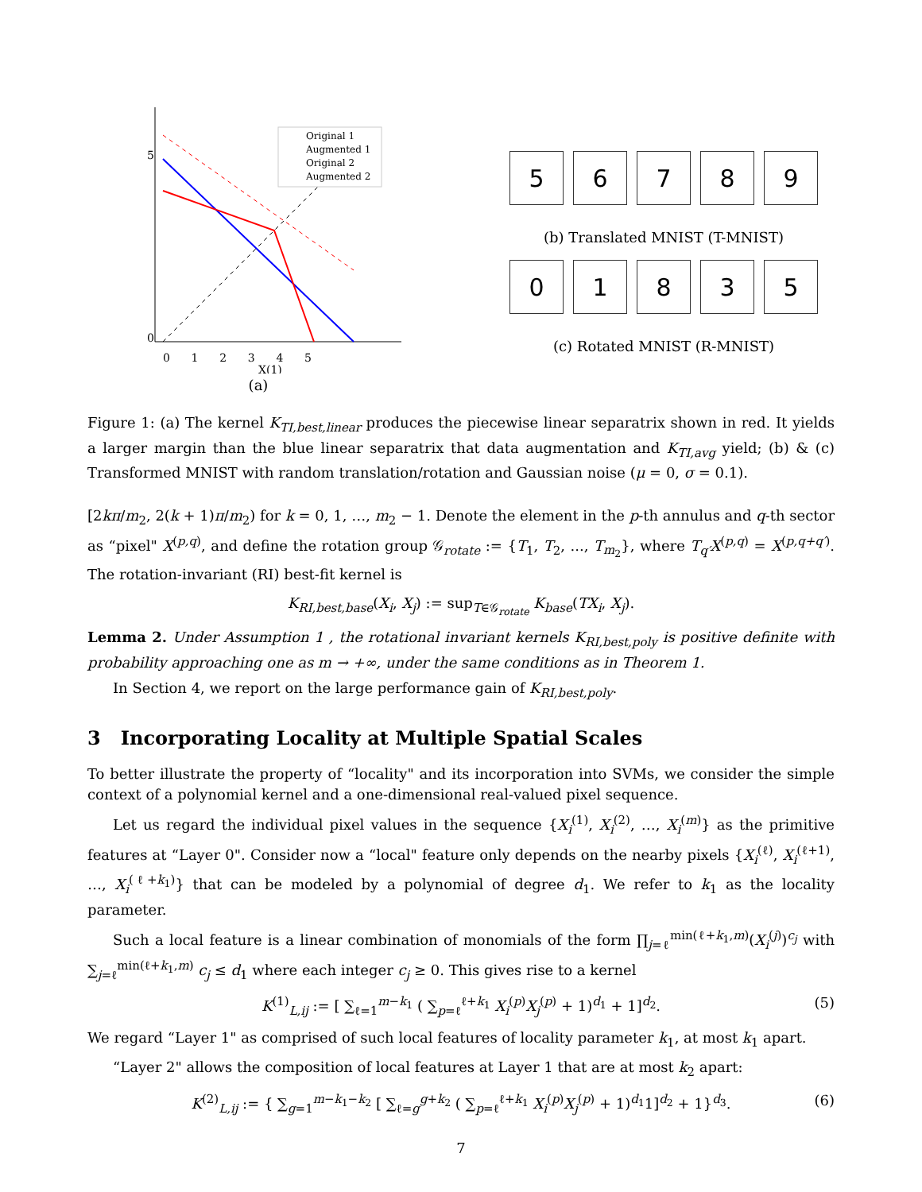Original 1
Augmented 1
Original 2
Augmented 2
5
0
0 1 2 3 4 5
X(1)
(a)
5 6 7 8 9
(b) Translated MNIST (T-MNIST)
0 1 8 3 5
(c) Rotated MNIST (R-MNIST)
Figure 1: (a) The kernel K<sub>TI,best,linear</sub> produces the piecewise linear separatrix shown in red. It yields a larger margin than the blue linear separatrix that data augmentation and K<sub>TI,avg</sub> yield; (b) & (c) Transformed MNIST with random translation/rotation and Gaussian noise (μ = 0, σ = 0.1).
[2kπ/m<sub>2</sub>, 2(k + 1)π/m<sub>2</sub>) for k = 0, 1, …, m<sub>2</sub> − 1. Denote the element in the p-th annulus and q-th sector as “pixel" X<sup>(p,q)</sup>, and define the rotation group 𝒢<sub>rotate</sub> := {T<sub>1</sub>, T<sub>2</sub>, ..., T<sub>m<sub>2</sub></sub>}, where T<sub>q′</sub>X<sup>(p,q)</sup> = X<sup>(p,q+q′)</sup>. The rotation-invariant (RI) best-fit kernel is
K<sub>RI,best,base</sub>(X<sub>i</sub>, X<sub>j</sub>) := sup<sub>T∈𝒢<sub>rotate</sub></sub> K<sub>base</sub>(TX<sub>i</sub>, X<sub>j</sub>).
Lemma 2. Under Assumption 1 , the rotational invariant kernels K<sub>RI,best,poly</sub> is positive definite with probability approaching one as m → +∞, under the same conditions as in Theorem 1.
In Section 4, we report on the large performance gain of K<sub>RI,best,poly</sub>.
3 Incorporating Locality at Multiple Spatial Scales
To better illustrate the property of “locality" and its incorporation into SVMs, we consider the simple context of a polynomial kernel and a one-dimensional real-valued pixel sequence.
Let us regard the individual pixel values in the sequence {X<sub>i</sub><sup>(1)</sup>, X<sub>i</sub><sup>(2)</sup>, …, X<sub>i</sub><sup>(m)</sup>} as the primitive features at “Layer 0". Consider now a “local" feature only depends on the nearby pixels {X<sub>i</sub><sup>(ℓ)</sup>, X<sub>i</sub><sup>(ℓ+1)</sup>, …, X<sub>i</sub><sup>(ℓ+k<sub>1</sub>)</sup>} that can be modeled by a polynomial of degree d<sub>1</sub>. We refer to k<sub>1</sub> as the locality parameter.
Such a local feature is a linear combination of monomials of the form ∏<sub>j=ℓ</sub><sup>min(ℓ+k<sub>1</sub>,m)</sup>(X<sub>i</sub><sup>(j)</sup>)<sup>c<sub>j</sub></sup> with ∑<sub>j=ℓ</sub><sup>min(ℓ+k<sub>1</sub>,m)</sup> c<sub>j</sub> ≤ d<sub>1</sub> where each integer c<sub>j</sub> ≥ 0. This gives rise to a kernel
K<sup>(1)</sup><sub>L,ij</sub> := [ ∑<sub>ℓ=1</sub><sup>m−k<sub>1</sub></sup> ( ∑<sub>p=ℓ</sub><sup>ℓ+k<sub>1</sub></sup> X<sub>i</sub><sup>(p)</sup>X<sub>j</sub><sup>(p)</sup> + 1)<sup>d<sub>1</sub></sup> + 1]<sup>d<sub>2</sub></sup>. (5)
We regard “Layer 1" as comprised of such local features of locality parameter k<sub>1</sub>, at most k<sub>1</sub> apart.
“Layer 2" allows the composition of local features at Layer 1 that are at most k<sub>2</sub> apart:
K<sup>(2)</sup><sub>L,ij</sub> := { ∑<sub>g=1</sub><sup>m−k<sub>1</sub>−k<sub>2</sub></sup> [ ∑<sub>ℓ=g</sub><sup>g+k<sub>2</sub></sup> ( ∑<sub>p=ℓ</sub><sup>ℓ+k<sub>1</sub></sup> X<sub>i</sub><sup>(p)</sup>X<sub>j</sub><sup>(p)</sup> + 1)<sup>d<sub>1</sub></sup>1]<sup>d<sub>2</sub></sup> + 1}<sup>d<sub>3</sub></sup>. (6)
7